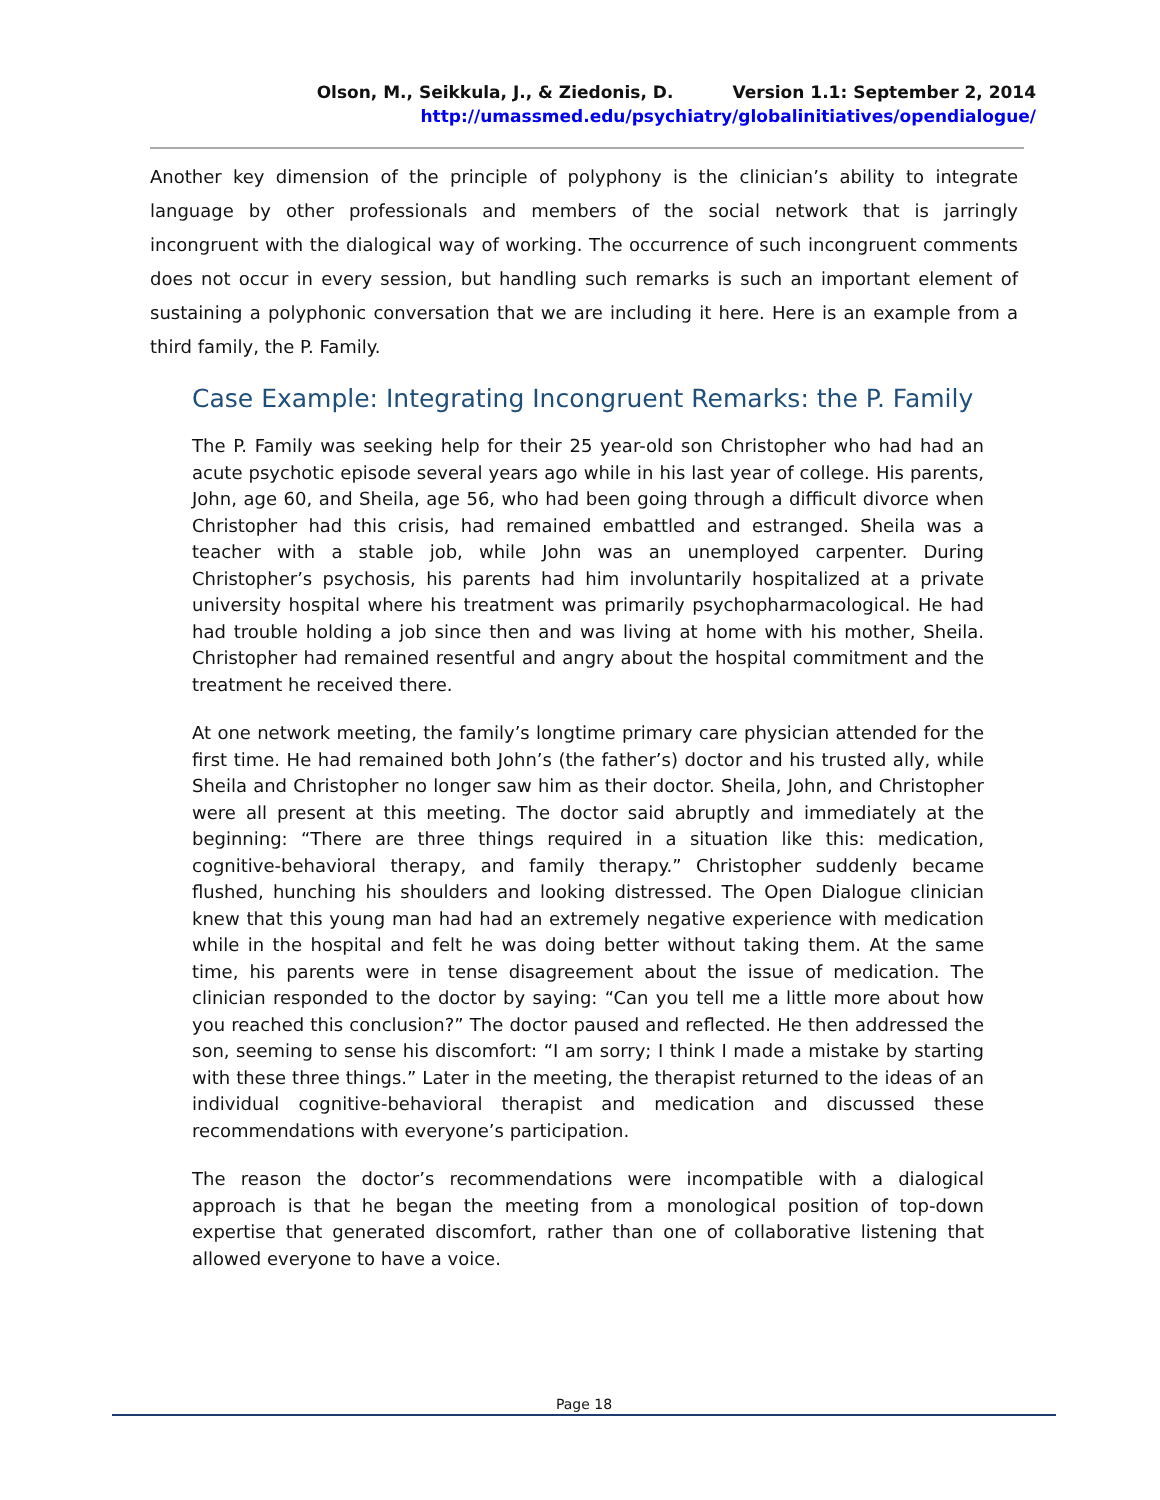Olson, M., Seikkula, J., & Ziedonis, D. Version 1.1: September 2, 2014
http://umassmed.edu/psychiatry/globalinitiatives/opendialogue/
Another key dimension of the principle of polyphony is the clinician’s ability to integrate language by other professionals and members of the social network that is jarringly incongruent with the dialogical way of working. The occurrence of such incongruent comments does not occur in every session, but handling such remarks is such an important element of sustaining a polyphonic conversation that we are including it here. Here is an example from a third family, the P. Family.
Case Example: Integrating Incongruent Remarks: the P. Family
The P. Family was seeking help for their 25 year-old son Christopher who had had an acute psychotic episode several years ago while in his last year of college. His parents, John, age 60, and Sheila, age 56, who had been going through a difficult divorce when Christopher had this crisis, had remained embattled and estranged. Sheila was a teacher with a stable job, while John was an unemployed carpenter. During Christopher’s psychosis, his parents had him involuntarily hospitalized at a private university hospital where his treatment was primarily psychopharmacological. He had had trouble holding a job since then and was living at home with his mother, Sheila. Christopher had remained resentful and angry about the hospital commitment and the treatment he received there.
At one network meeting, the family’s longtime primary care physician attended for the first time. He had remained both John’s (the father’s) doctor and his trusted ally, while Sheila and Christopher no longer saw him as their doctor. Sheila, John, and Christopher were all present at this meeting. The doctor said abruptly and immediately at the beginning: “There are three things required in a situation like this: medication, cognitive-behavioral therapy, and family therapy.” Christopher suddenly became flushed, hunching his shoulders and looking distressed. The Open Dialogue clinician knew that this young man had had an extremely negative experience with medication while in the hospital and felt he was doing better without taking them. At the same time, his parents were in tense disagreement about the issue of medication. The clinician responded to the doctor by saying: “Can you tell me a little more about how you reached this conclusion?” The doctor paused and reflected. He then addressed the son, seeming to sense his discomfort: “I am sorry; I think I made a mistake by starting with these three things.” Later in the meeting, the therapist returned to the ideas of an individual cognitive-behavioral therapist and medication and discussed these recommendations with everyone’s participation.
The reason the doctor’s recommendations were incompatible with a dialogical approach is that he began the meeting from a monological position of top-down expertise that generated discomfort, rather than one of collaborative listening that allowed everyone to have a voice.
Page 18